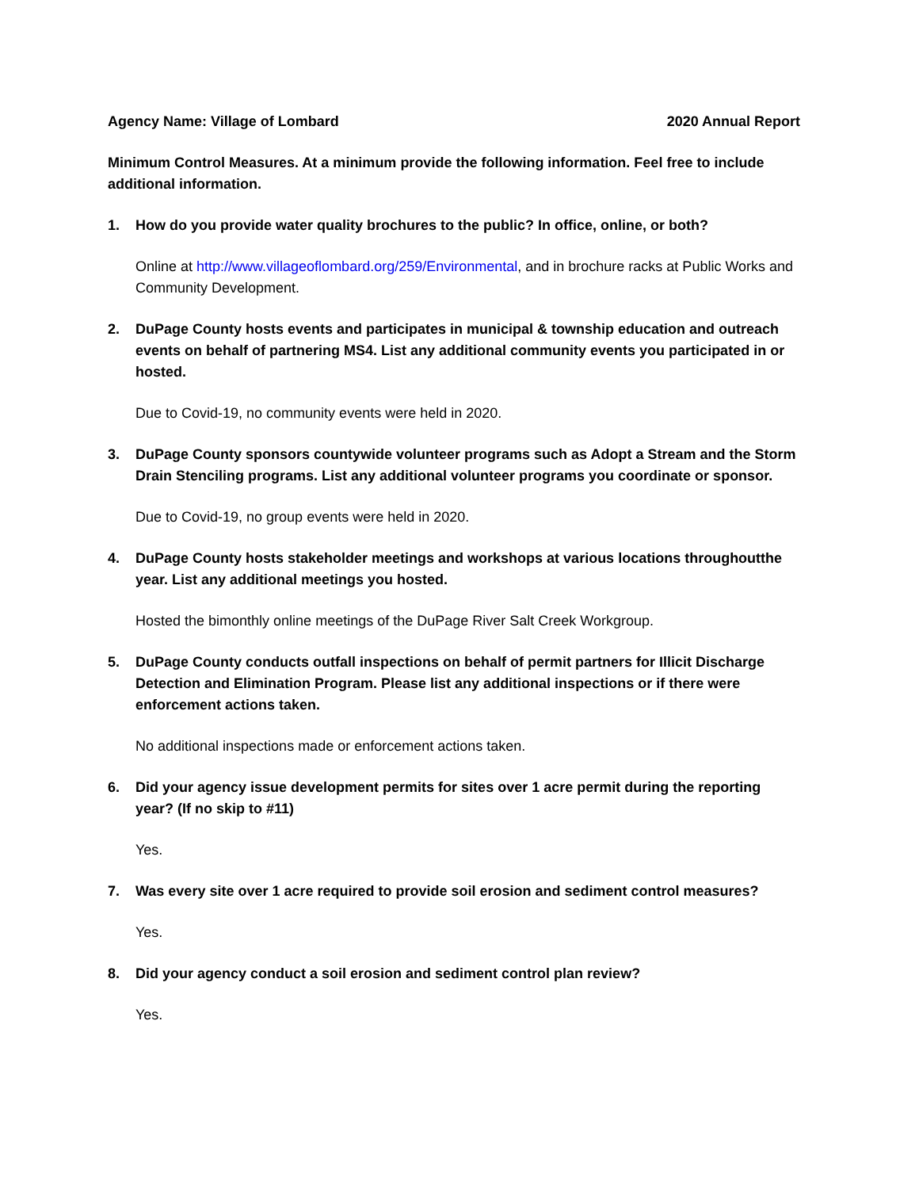Agency Name: Village of Lombard 2020 Annual Report
Minimum Control Measures. At a minimum provide the following information. Feel free to include additional information.
1. How do you provide water quality brochures to the public? In office, online, or both?
Online at http://www.villageoflombard.org/259/Environmental, and in brochure racks at Public Works and Community Development.
2. DuPage County hosts events and participates in municipal & township education and outreach events on behalf of partnering MS4. List any additional community events you participated in or hosted.
Due to Covid-19, no community events were held in 2020.
3. DuPage County sponsors countywide volunteer programs such as Adopt a Stream and the Storm Drain Stenciling programs. List any additional volunteer programs you coordinate or sponsor.
Due to Covid-19, no group events were held in 2020.
4. DuPage County hosts stakeholder meetings and workshops at various locations throughoutthe year. List any additional meetings you hosted.
Hosted the bimonthly online meetings of the DuPage River Salt Creek Workgroup.
5. DuPage County conducts outfall inspections on behalf of permit partners for Illicit Discharge Detection and Elimination Program. Please list any additional inspections or if there were enforcement actions taken.
No additional inspections made or enforcement actions taken.
6. Did your agency issue development permits for sites over 1 acre permit during the reporting year? (If no skip to #11)
Yes.
7. Was every site over 1 acre required to provide soil erosion and sediment control measures?
Yes.
8. Did your agency conduct a soil erosion and sediment control plan review?
Yes.